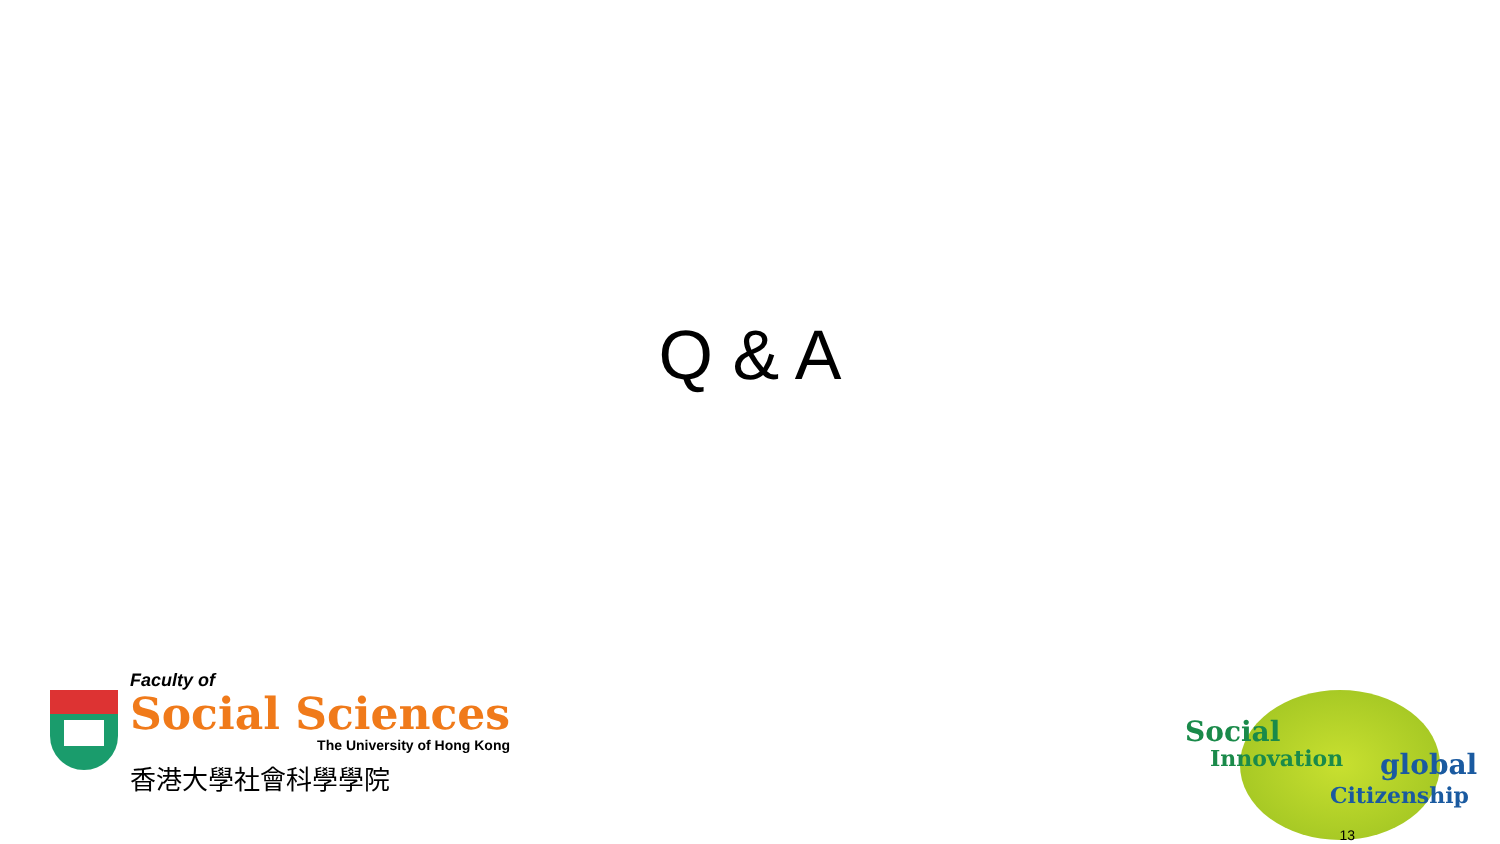Q & A
Faculty of
Social Sciences
The University of Hong Kong
香港大學社會科學學院
Social
Innovation global
Citizenship
13